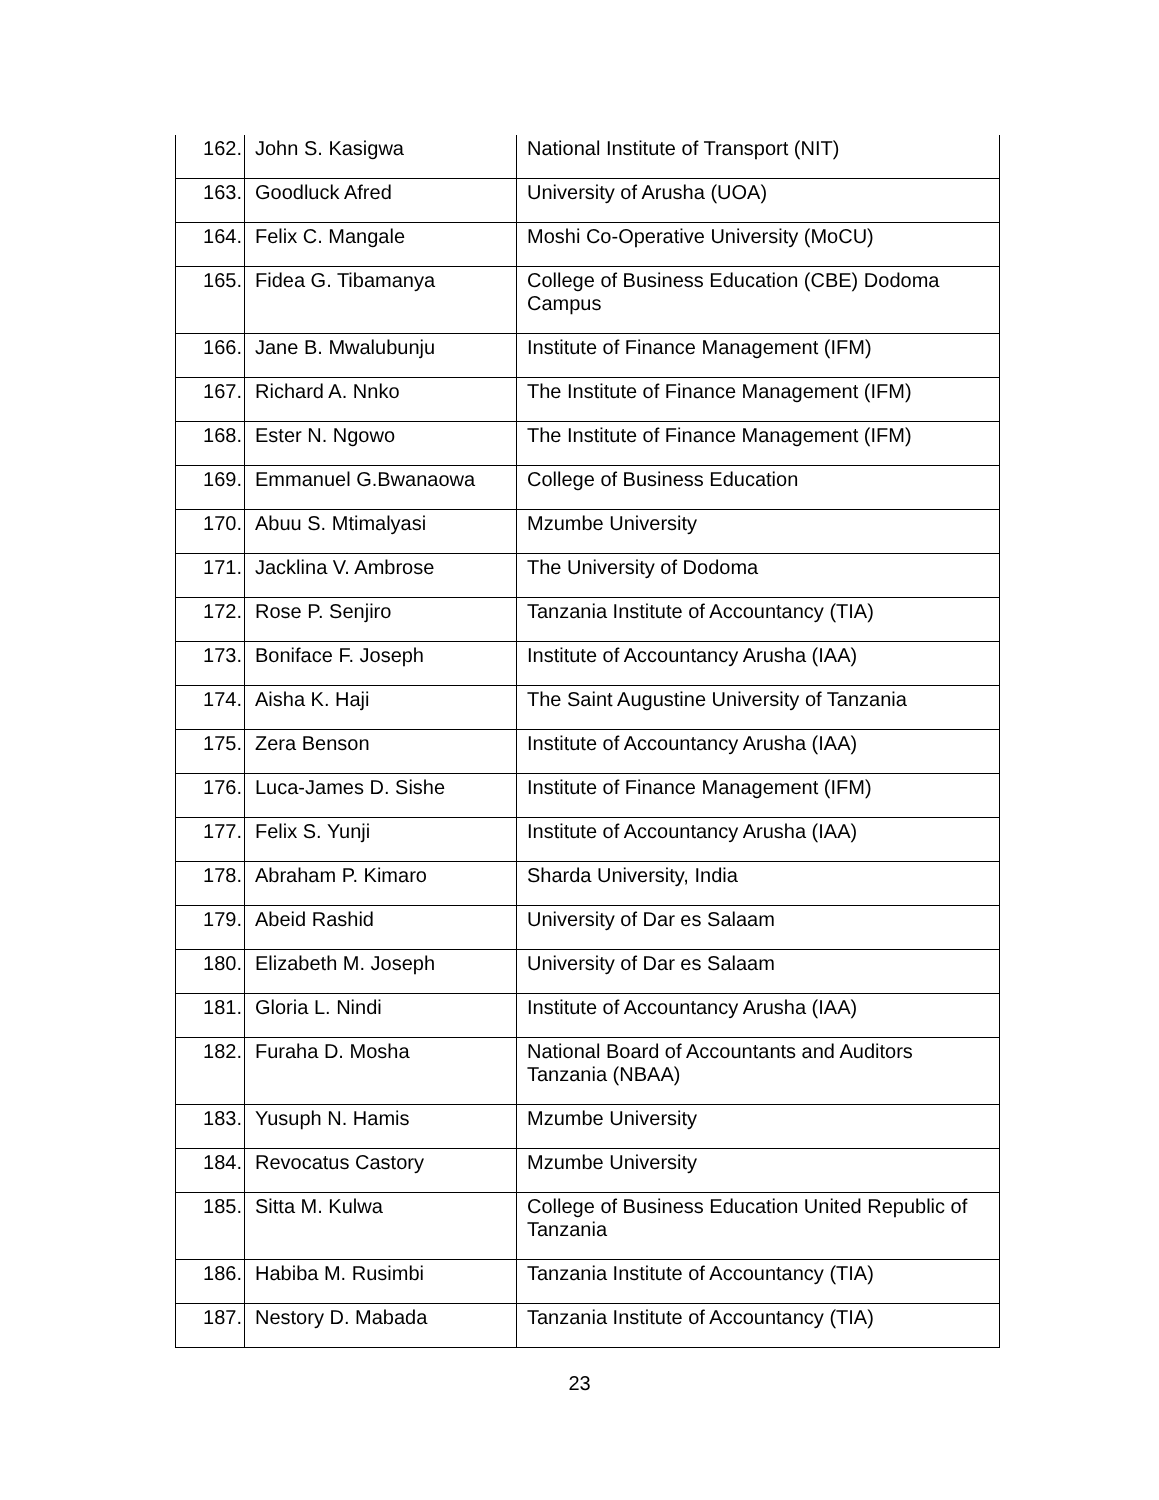| 162. | John S. Kasigwa | National Institute of Transport (NIT) |
| 163. | Goodluck Afred | University of Arusha (UOA) |
| 164. | Felix C. Mangale | Moshi Co-Operative University (MoCU) |
| 165. | Fidea G. Tibamanya | College of Business Education (CBE) Dodoma Campus |
| 166. | Jane B. Mwalubunju | Institute of Finance Management (IFM) |
| 167. | Richard A. Nnko | The Institute of Finance Management (IFM) |
| 168. | Ester N. Ngowo | The Institute of Finance Management (IFM) |
| 169. | Emmanuel G.Bwanaowa | College of Business Education |
| 170. | Abuu S. Mtimalyasi | Mzumbe University |
| 171. | Jacklina V. Ambrose | The University of Dodoma |
| 172. | Rose P. Senjiro | Tanzania Institute of Accountancy (TIA) |
| 173. | Boniface F. Joseph | Institute of Accountancy Arusha (IAA) |
| 174. | Aisha K. Haji | The Saint Augustine University of Tanzania |
| 175. | Zera Benson | Institute of Accountancy Arusha (IAA) |
| 176. | Luca-James D. Sishe | Institute of Finance Management (IFM) |
| 177. | Felix S. Yunji | Institute of Accountancy Arusha (IAA) |
| 178. | Abraham P. Kimaro | Sharda University, India |
| 179. | Abeid Rashid | University of Dar es Salaam |
| 180. | Elizabeth M. Joseph | University of Dar es Salaam |
| 181. | Gloria L. Nindi | Institute of Accountancy Arusha (IAA) |
| 182. | Furaha D. Mosha | National Board of Accountants and Auditors Tanzania (NBAA) |
| 183. | Yusuph N. Hamis | Mzumbe University |
| 184. | Revocatus Castory | Mzumbe University |
| 185. | Sitta M. Kulwa | College of Business Education United Republic of Tanzania |
| 186. | Habiba M. Rusimbi | Tanzania Institute of Accountancy (TIA) |
| 187. | Nestory D. Mabada | Tanzania Institute of Accountancy (TIA) |
23